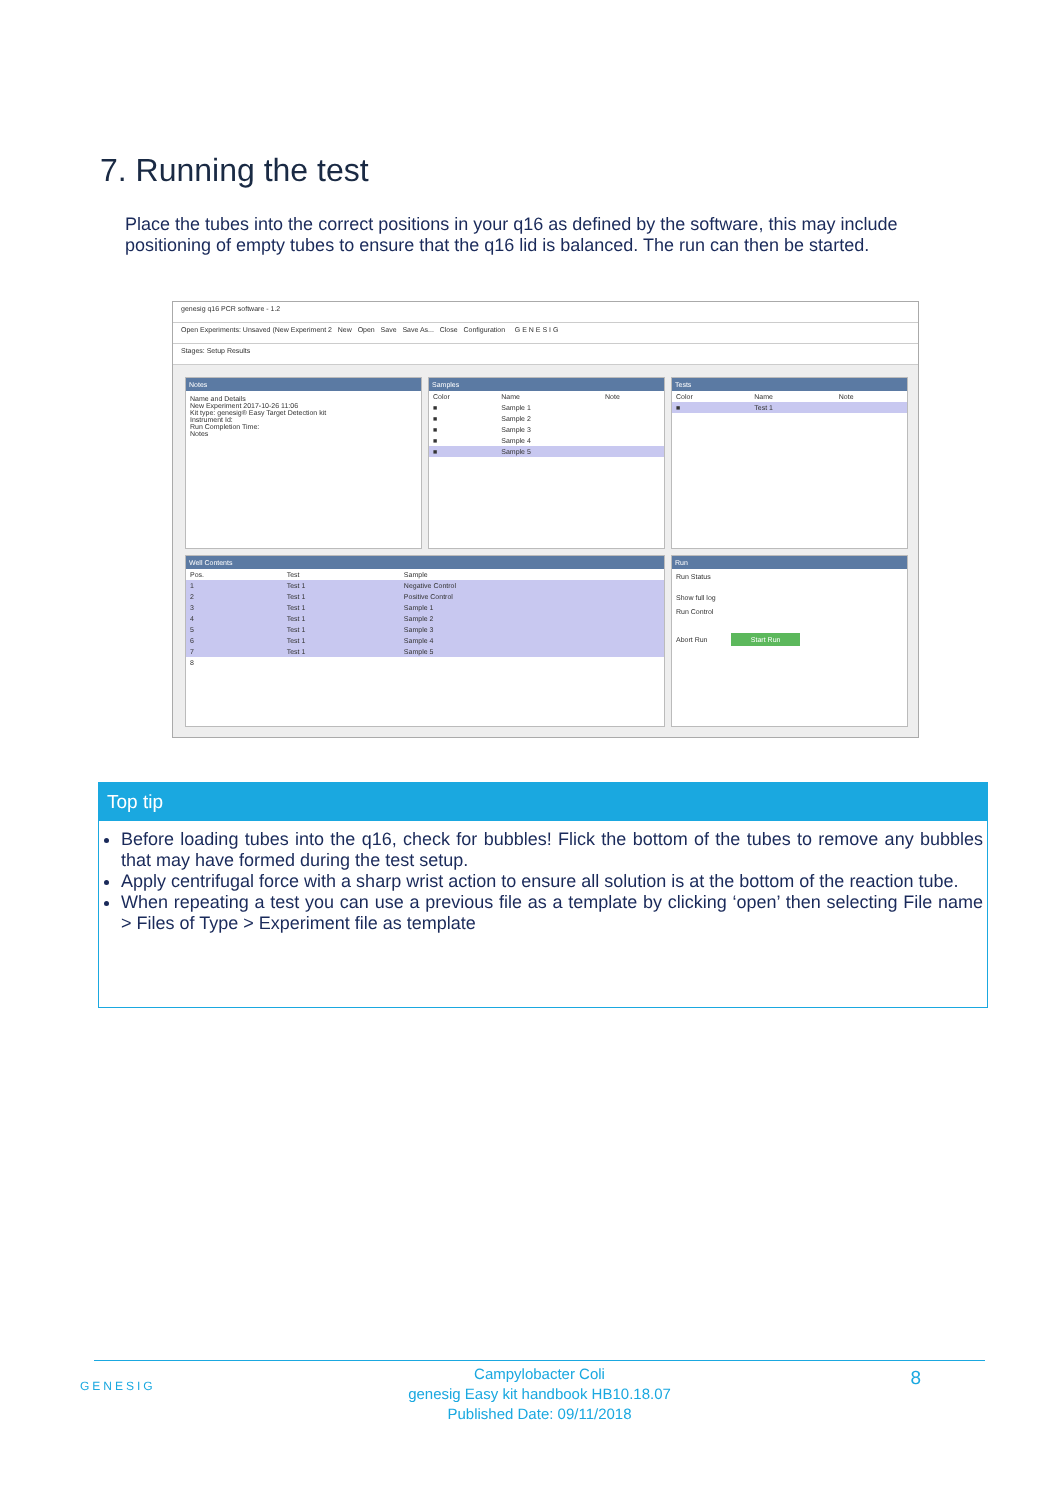7. Running the test
Place the tubes into the correct positions in your q16 as defined by the software, this may include positioning of empty tubes to ensure that the q16 lid is balanced. The run can then be started.
genesig q16 PCR software - 1.2
Open Experiments: Unsaved (New Experiment 2 New Open Save Save As... Close Configuration G E N E S I G
Stages: Setup Results
Notes
Name and Details
New Experiment 2017-10-26 11:06
Kit type: genesig® Easy Target Detection kit
Instrument Id:
Run Completion Time:
Notes
Samples
| Color | Name | Note |
| --- | --- | --- |
| ■ | Sample 1 | |
| ■ | Sample 2 | |
| ■ | Sample 3 | |
| ■ | Sample 4 | |
| ■ | Sample 5 | |
Tests
| Color | Name | Note |
| --- | --- | --- |
| ■ | Test 1 | |
Well Contents
| Pos. | Test | Sample |
| --- | --- | --- |
| 1 | Test 1 | Negative Control |
| 2 | Test 1 | Positive Control |
| 3 | Test 1 | Sample 1 |
| 4 | Test 1 | Sample 2 |
| 5 | Test 1 | Sample 3 |
| 6 | Test 1 | Sample 4 |
| 7 | Test 1 | Sample 5 |
| 8 | | |
Run
Run Status
Show full log
Run Control
Abort Run Start Run
Top tip
Before loading tubes into the q16, check for bubbles! Flick the bottom of the tubes to remove any bubbles that may have formed during the test setup.
Apply centrifugal force with a sharp wrist action to ensure all solution is at the bottom of the reaction tube.
When repeating a test you can use a previous file as a template by clicking ‘open’ then selecting File name > Files of Type > Experiment file as template
GENESIG
Campylobacter Coli
genesig Easy kit handbook HB10.18.07
Published Date: 09/11/2018
8